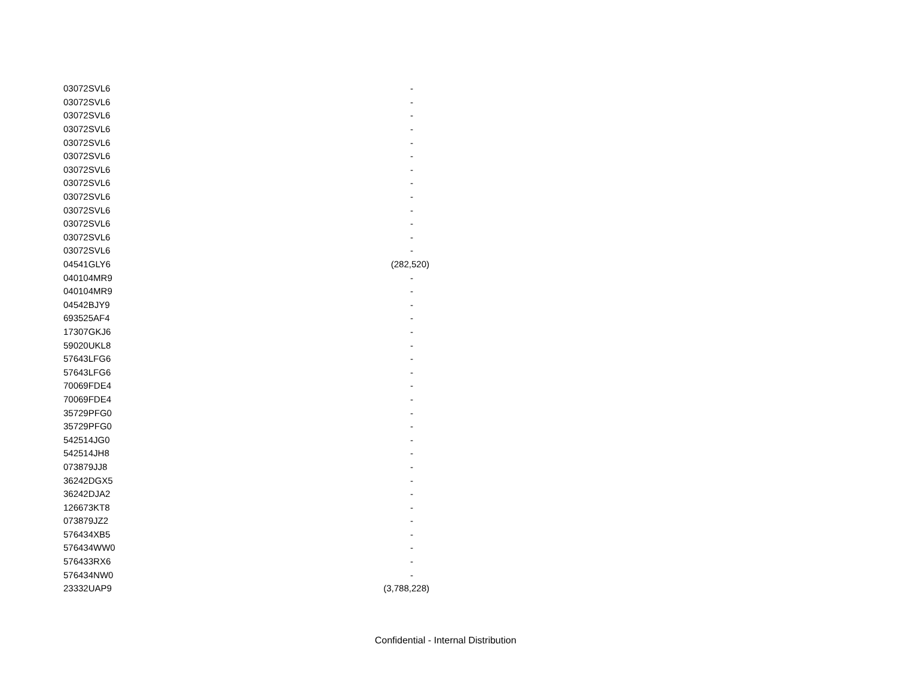| 03072SVL6 | - |
| 03072SVL6 | - |
| 03072SVL6 | - |
| 03072SVL6 | - |
| 03072SVL6 | - |
| 03072SVL6 | - |
| 03072SVL6 | - |
| 03072SVL6 | - |
| 03072SVL6 | - |
| 03072SVL6 | - |
| 03072SVL6 | - |
| 03072SVL6 | - |
| 03072SVL6 | - |
| 04541GLY6 | (282,520) |
| 040104MR9 | - |
| 040104MR9 | - |
| 04542BJY9 | - |
| 693525AF4 | - |
| 17307GKJ6 | - |
| 59020UKL8 | - |
| 57643LFG6 | - |
| 57643LFG6 | - |
| 70069FDE4 | - |
| 70069FDE4 | - |
| 35729PFG0 | - |
| 35729PFG0 | - |
| 542514JG0 | - |
| 542514JH8 | - |
| 073879JJ8 | - |
| 36242DGX5 | - |
| 36242DJA2 | - |
| 126673KT8 | - |
| 073879JZ2 | - |
| 576434XB5 | - |
| 576434WW0 | - |
| 576433RX6 | - |
| 576434NW0 | - |
| 23332UAP9 | (3,788,228) |
Confidential - Internal Distribution